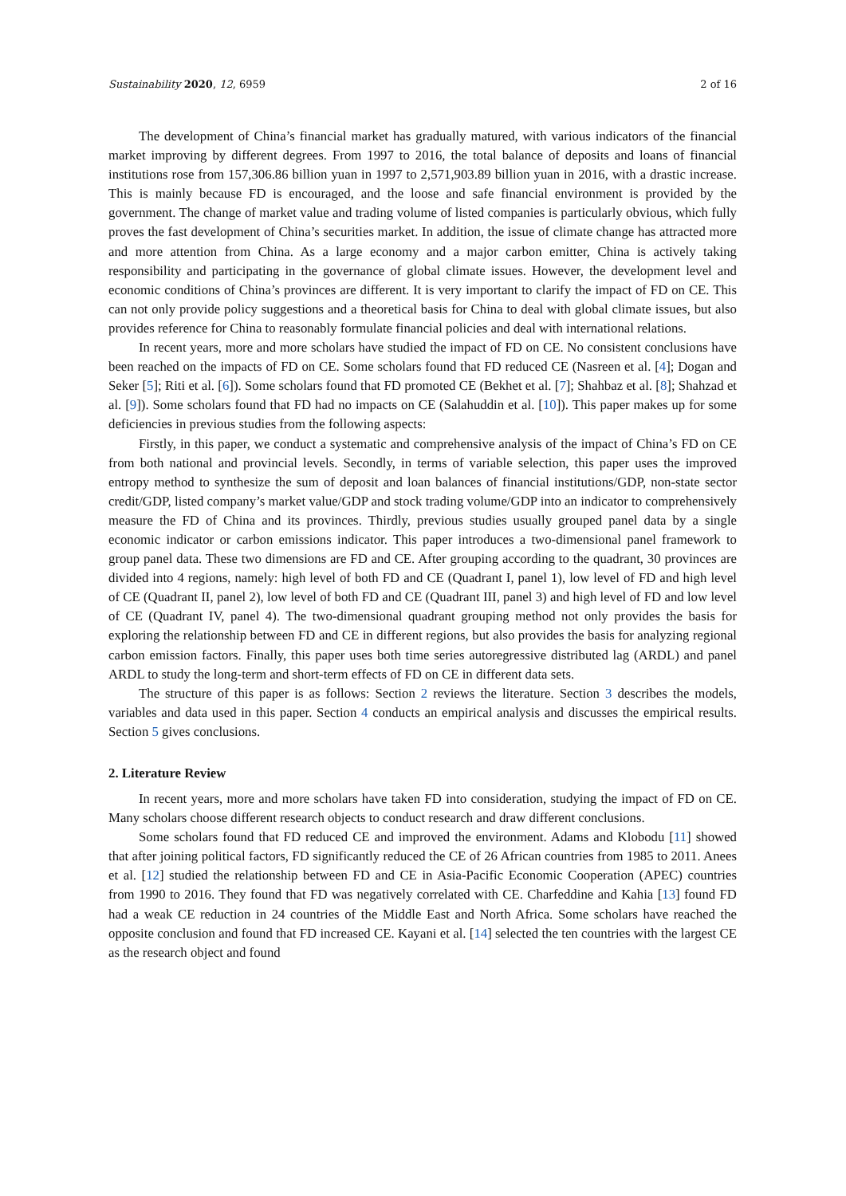Sustainability 2020, 12, 6959 2 of 16
The development of China’s financial market has gradually matured, with various indicators of the financial market improving by different degrees. From 1997 to 2016, the total balance of deposits and loans of financial institutions rose from 157,306.86 billion yuan in 1997 to 2,571,903.89 billion yuan in 2016, with a drastic increase. This is mainly because FD is encouraged, and the loose and safe financial environment is provided by the government. The change of market value and trading volume of listed companies is particularly obvious, which fully proves the fast development of China’s securities market. In addition, the issue of climate change has attracted more and more attention from China. As a large economy and a major carbon emitter, China is actively taking responsibility and participating in the governance of global climate issues. However, the development level and economic conditions of China’s provinces are different. It is very important to clarify the impact of FD on CE. This can not only provide policy suggestions and a theoretical basis for China to deal with global climate issues, but also provides reference for China to reasonably formulate financial policies and deal with international relations.
In recent years, more and more scholars have studied the impact of FD on CE. No consistent conclusions have been reached on the impacts of FD on CE. Some scholars found that FD reduced CE (Nasreen et al. [4]; Dogan and Seker [5]; Riti et al. [6]). Some scholars found that FD promoted CE (Bekhet et al. [7]; Shahbaz et al. [8]; Shahzad et al. [9]). Some scholars found that FD had no impacts on CE (Salahuddin et al. [10]). This paper makes up for some deficiencies in previous studies from the following aspects:
Firstly, in this paper, we conduct a systematic and comprehensive analysis of the impact of China’s FD on CE from both national and provincial levels. Secondly, in terms of variable selection, this paper uses the improved entropy method to synthesize the sum of deposit and loan balances of financial institutions/GDP, non-state sector credit/GDP, listed company’s market value/GDP and stock trading volume/GDP into an indicator to comprehensively measure the FD of China and its provinces. Thirdly, previous studies usually grouped panel data by a single economic indicator or carbon emissions indicator. This paper introduces a two-dimensional panel framework to group panel data. These two dimensions are FD and CE. After grouping according to the quadrant, 30 provinces are divided into 4 regions, namely: high level of both FD and CE (Quadrant I, panel 1), low level of FD and high level of CE (Quadrant II, panel 2), low level of both FD and CE (Quadrant III, panel 3) and high level of FD and low level of CE (Quadrant IV, panel 4). The two-dimensional quadrant grouping method not only provides the basis for exploring the relationship between FD and CE in different regions, but also provides the basis for analyzing regional carbon emission factors. Finally, this paper uses both time series autoregressive distributed lag (ARDL) and panel ARDL to study the long-term and short-term effects of FD on CE in different data sets.
The structure of this paper is as follows: Section 2 reviews the literature. Section 3 describes the models, variables and data used in this paper. Section 4 conducts an empirical analysis and discusses the empirical results. Section 5 gives conclusions.
2. Literature Review
In recent years, more and more scholars have taken FD into consideration, studying the impact of FD on CE. Many scholars choose different research objects to conduct research and draw different conclusions.
Some scholars found that FD reduced CE and improved the environment. Adams and Klobodu [11] showed that after joining political factors, FD significantly reduced the CE of 26 African countries from 1985 to 2011. Anees et al. [12] studied the relationship between FD and CE in Asia-Pacific Economic Cooperation (APEC) countries from 1990 to 2016. They found that FD was negatively correlated with CE. Charfeddine and Kahia [13] found FD had a weak CE reduction in 24 countries of the Middle East and North Africa. Some scholars have reached the opposite conclusion and found that FD increased CE. Kayani et al. [14] selected the ten countries with the largest CE as the research object and found